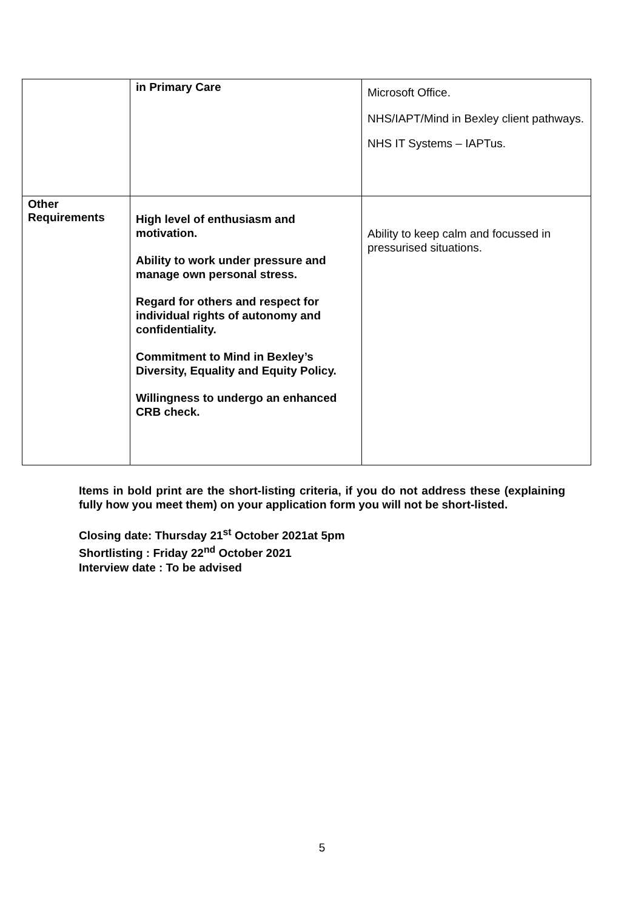| | in Primary Care | Microsoft Office. NHS/IAPT/Mind in Bexley client pathways. NHS IT Systems – IAPTus. |
| Other Requirements | High level of enthusiasm and motivation. Ability to work under pressure and manage own personal stress. Regard for others and respect for individual rights of autonomy and confidentiality. Commitment to Mind in Bexley’s Diversity, Equality and Equity Policy. Willingness to undergo an enhanced CRB check. | Ability to keep calm and focussed in pressurised situations. |
Items in bold print are the short-listing criteria, if you do not address these (explaining fully how you meet them) on your application form you will not be short-listed.
Closing date: Thursday 21<sup>st</sup> October 2021at 5pm
Shortlisting : Friday 22<sup>nd</sup> October 2021
Interview date : To be advised
5